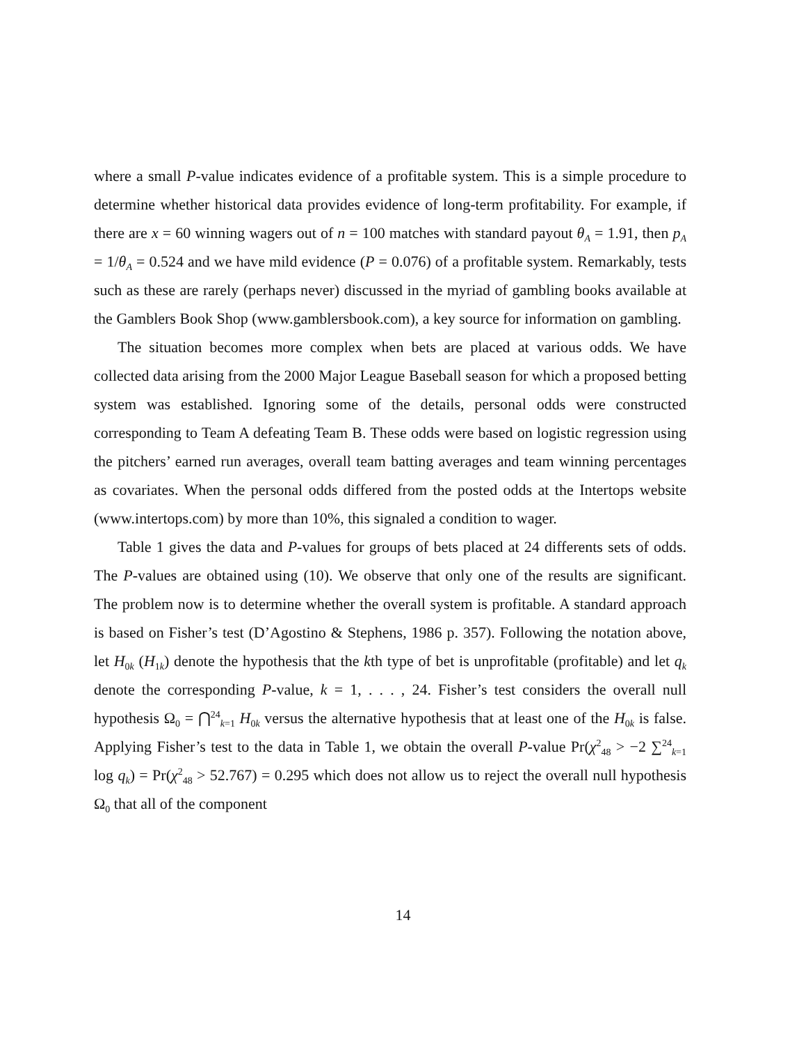where a small P-value indicates evidence of a profitable system. This is a simple procedure to determine whether historical data provides evidence of long-term profitability. For example, if there are x = 60 winning wagers out of n = 100 matches with standard payout θ<sub>A</sub> = 1.91, then p<sub>A</sub> = 1/θ<sub>A</sub> = 0.524 and we have mild evidence (P = 0.076) of a profitable system. Remarkably, tests such as these are rarely (perhaps never) discussed in the myriad of gambling books available at the Gamblers Book Shop (www.gamblersbook.com), a key source for information on gambling.
The situation becomes more complex when bets are placed at various odds. We have collected data arising from the 2000 Major League Baseball season for which a proposed betting system was established. Ignoring some of the details, personal odds were constructed corresponding to Team A defeating Team B. These odds were based on logistic regression using the pitchers’ earned run averages, overall team batting averages and team winning percentages as covariates. When the personal odds differed from the posted odds at the Intertops website (www.intertops.com) by more than 10%, this signaled a condition to wager.
Table 1 gives the data and P-values for groups of bets placed at 24 differents sets of odds. The P-values are obtained using (10). We observe that only one of the results are significant. The problem now is to determine whether the overall system is profitable. A standard approach is based on Fisher’s test (D’Agostino & Stephens, 1986 p. 357). Following the notation above, let H<sub>0k</sub> (H<sub>1k</sub>) denote the hypothesis that the kth type of bet is unprofitable (profitable) and let q<sub>k</sub> denote the corresponding P-value, k = 1, . . . , 24. Fisher’s test considers the overall null hypothesis Ω<sub>0</sub> = ⋂<sup>24</sup><sub>k=1</sub> H<sub>0k</sub> versus the alternative hypothesis that at least one of the H<sub>0k</sub> is false. Applying Fisher’s test to the data in Table 1, we obtain the overall P-value Pr(χ<sup>2</sup><sub>48</sub> > −2 ∑<sup>24</sup><sub>k=1</sub> log q<sub>k</sub>) = Pr(χ<sup>2</sup><sub>48</sub> > 52.767) = 0.295 which does not allow us to reject the overall null hypothesis Ω<sub>0</sub> that all of the component
14